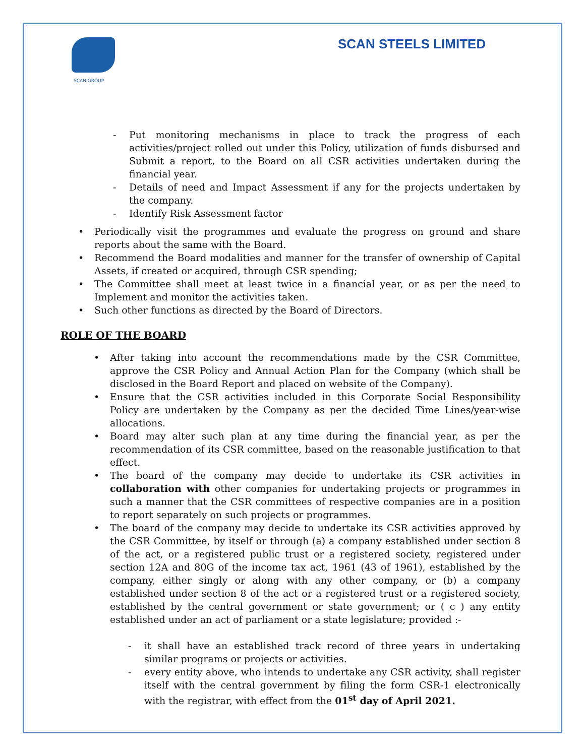SCAN GROUP
SCAN STEELS LIMITED
- Put monitoring mechanisms in place to track the progress of each activities/project rolled out under this Policy, utilization of funds disbursed and Submit a report, to the Board on all CSR activities undertaken during the financial year.
- Details of need and Impact Assessment if any for the projects undertaken by the company.
- Identify Risk Assessment factor
• Periodically visit the programmes and evaluate the progress on ground and share reports about the same with the Board.
• Recommend the Board modalities and manner for the transfer of ownership of Capital Assets, if created or acquired, through CSR spending;
• The Committee shall meet at least twice in a financial year, or as per the need to Implement and monitor the activities taken.
• Such other functions as directed by the Board of Directors.
ROLE OF THE BOARD
• After taking into account the recommendations made by the CSR Committee, approve the CSR Policy and Annual Action Plan for the Company (which shall be disclosed in the Board Report and placed on website of the Company).
• Ensure that the CSR activities included in this Corporate Social Responsibility Policy are undertaken by the Company as per the decided Time Lines/year-wise allocations.
• Board may alter such plan at any time during the financial year, as per the recommendation of its CSR committee, based on the reasonable justification to that effect.
• The board of the company may decide to undertake its CSR activities in collaboration with other companies for undertaking projects or programmes in such a manner that the CSR committees of respective companies are in a position to report separately on such projects or programmes.
• The board of the company may decide to undertake its CSR activities approved by the CSR Committee, by itself or through (a) a company established under section 8 of the act, or a registered public trust or a registered society, registered under section 12A and 80G of the income tax act, 1961 (43 of 1961), established by the company, either singly or along with any other company, or (b) a company established under section 8 of the act or a registered trust or a registered society, established by the central government or state government; or ( c ) any entity established under an act of parliament or a state legislature; provided :-
- it shall have an established track record of three years in undertaking similar programs or projects or activities.
- every entity above, who intends to undertake any CSR activity, shall register itself with the central government by filing the form CSR-1 electronically with the registrar, with effect from the 01<sup>st</sup> day of April 2021.